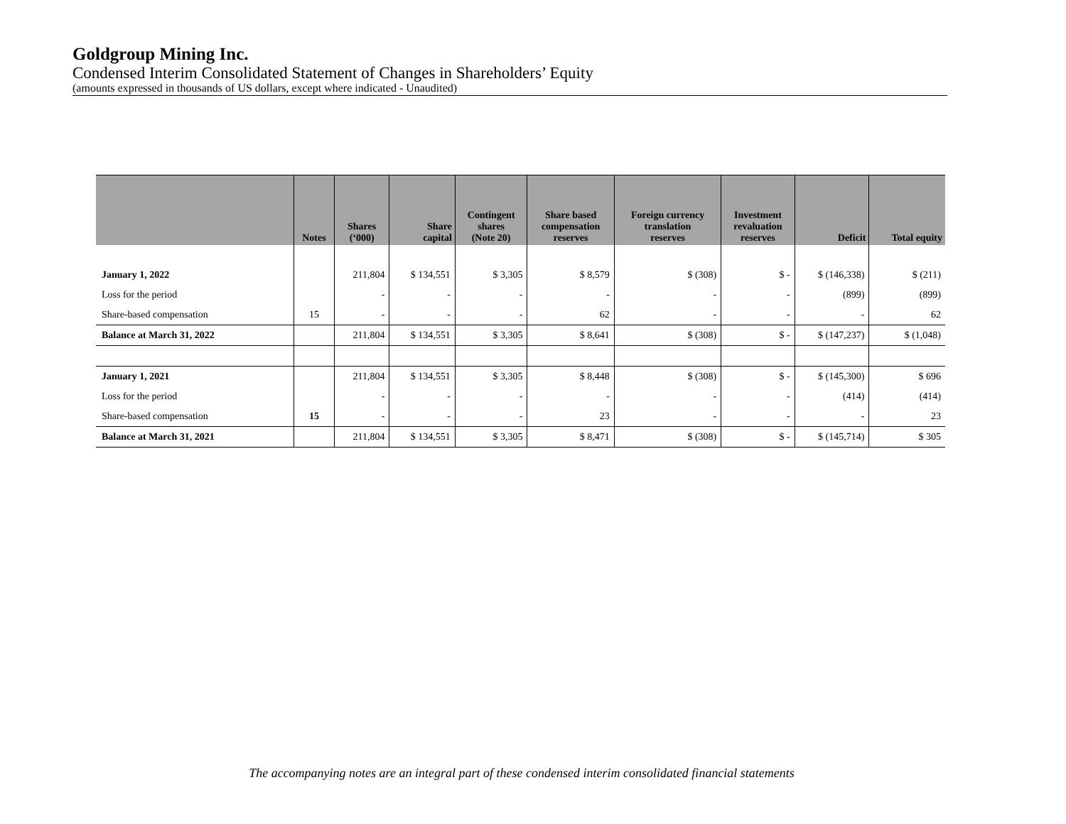Goldgroup Mining Inc.
Condensed Interim Consolidated Statement of Changes in Shareholders’ Equity
(amounts expressed in thousands of US dollars, except where indicated - Unaudited)
| | Notes | Shares (‘000) | Share capital | Contingent shares (Note 20) | Share based compensation reserves | Foreign currency translation reserves | Investment revaluation reserves | Deficit | Total equity |
| --- | --- | --- | --- | --- | --- | --- | --- | --- | --- |
| January 1, 2022 | | 211,804 | $ 134,551 | $ 3,305 | $ 8,579 | $ (308) | $ - | $ (146,338) | $ (211) |
| Loss for the period | | - | - | - | - | - | - | (899) | (899) |
| Share-based compensation | 15 | - | - | - | 62 | - | - | - | 62 |
| Balance at March 31, 2022 | | 211,804 | $ 134,551 | $ 3,305 | $ 8,641 | $ (308) | $ - | $ (147,237) | $ (1,048) |
| January 1, 2021 | | 211,804 | $ 134,551 | $ 3,305 | $ 8,448 | $ (308) | $ - | $ (145,300) | $ 696 |
| Loss for the period | | - | - | - | - | - | - | (414) | (414) |
| Share-based compensation | 15 | - | - | - | 23 | - | - | - | 23 |
| Balance at March 31, 2021 | | 211,804 | $ 134,551 | $ 3,305 | $ 8,471 | $ (308) | $ - | $ (145,714) | $ 305 |
The accompanying notes are an integral part of these condensed interim consolidated financial statements